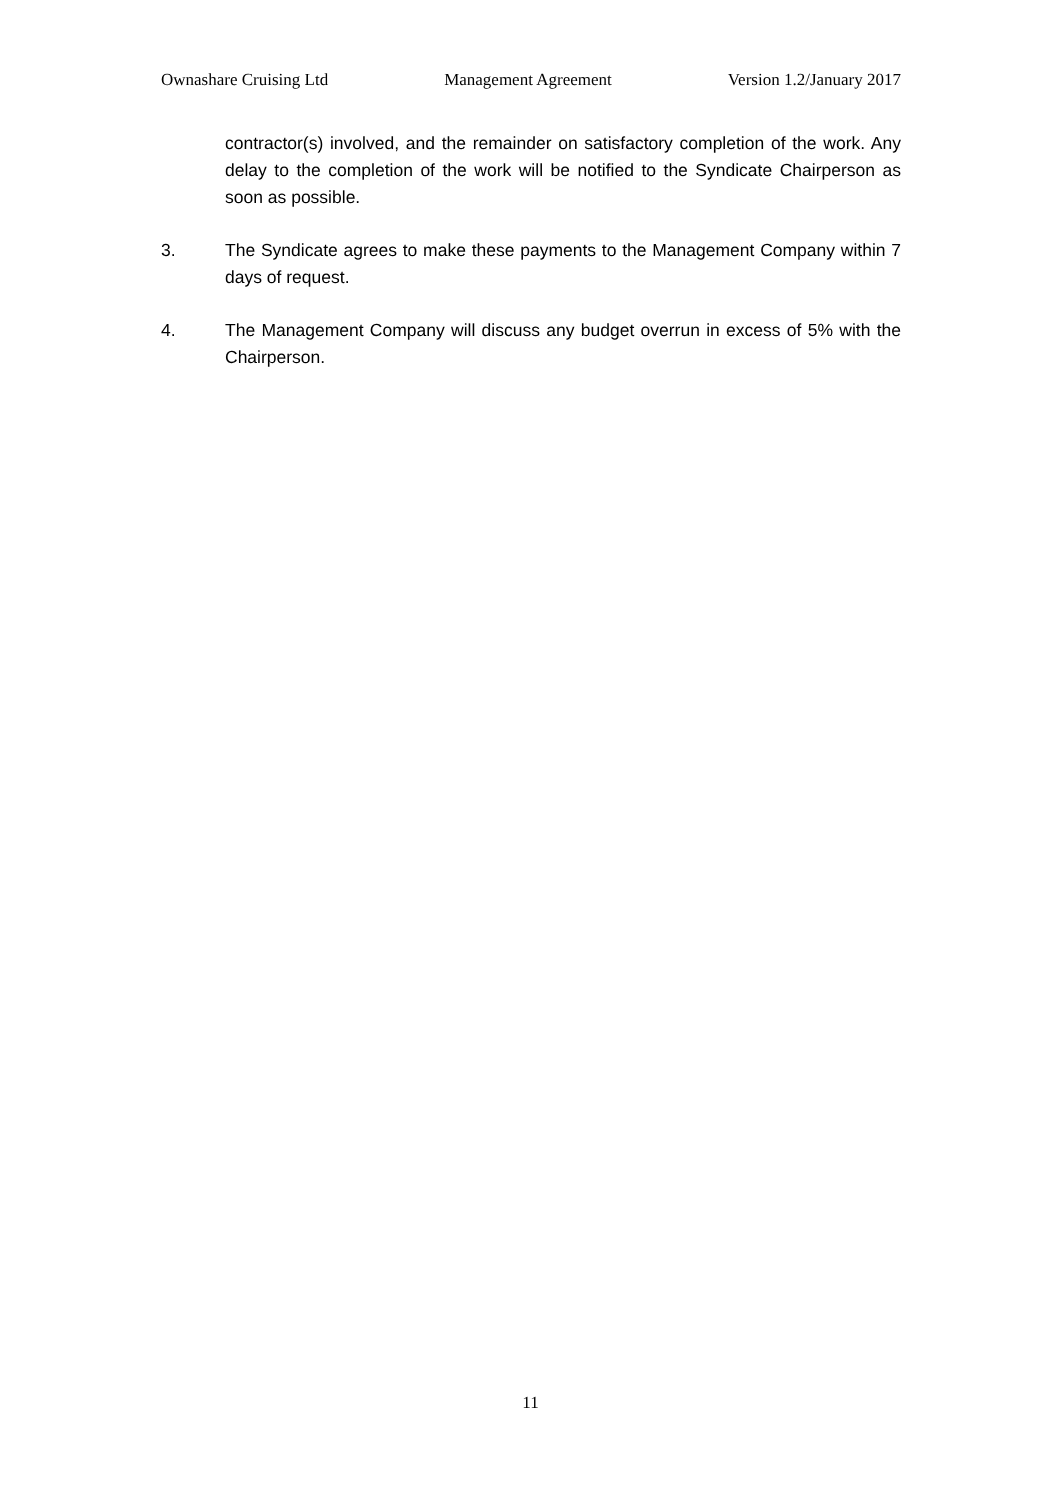Ownashare Cruising Ltd Management Agreement Version 1.2/January 2017
contractor(s) involved, and the remainder on satisfactory completion of the work. Any delay to the completion of the work will be notified to the Syndicate Chairperson as soon as possible.
3. The Syndicate agrees to make these payments to the Management Company within 7 days of request.
4. The Management Company will discuss any budget overrun in excess of 5% with the Chairperson.
11